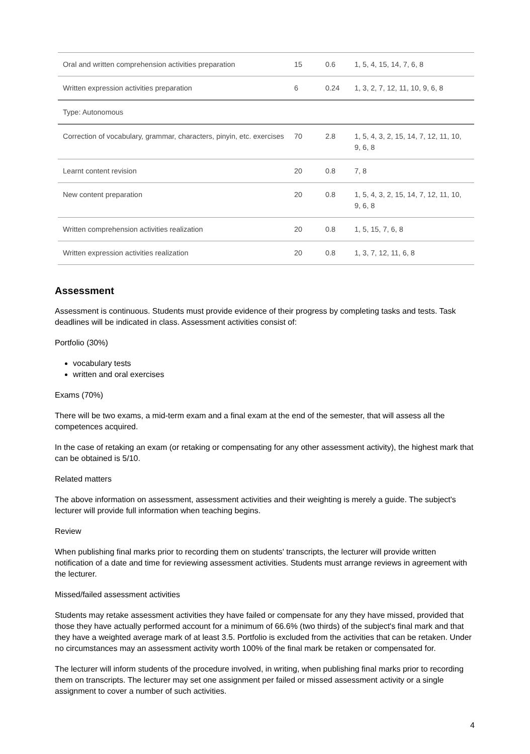| Oral and written comprehension activities preparation | 15 | 0.6 | 1, 5, 4, 15, 14, 7, 6, 8 |
| Written expression activities preparation | 6 | 0.24 | 1, 3, 2, 7, 12, 11, 10, 9, 6, 8 |
| Type: Autonomous | | | |
| Correction of vocabulary, grammar, characters, pinyin, etc. exercises | 70 | 2.8 | 1, 5, 4, 3, 2, 15, 14, 7, 12, 11, 10, 9, 6, 8 |
| Learnt content revision | 20 | 0.8 | 7, 8 |
| New content preparation | 20 | 0.8 | 1, 5, 4, 3, 2, 15, 14, 7, 12, 11, 10, 9, 6, 8 |
| Written comprehension activities realization | 20 | 0.8 | 1, 5, 15, 7, 6, 8 |
| Written expression activities realization | 20 | 0.8 | 1, 3, 7, 12, 11, 6, 8 |
Assessment
Assessment is continuous. Students must provide evidence of their progress by completing tasks and tests. Task deadlines will be indicated in class. Assessment activities consist of:
Portfolio (30%)
vocabulary tests
written and oral exercises
Exams (70%)
There will be two exams, a mid-term exam and a final exam at the end of the semester, that will assess all the competences acquired.
In the case of retaking an exam (or retaking or compensating for any other assessment activity), the highest mark that can be obtained is 5/10.
Related matters
The above information on assessment, assessment activities and their weighting is merely a guide. The subject's lecturer will provide full information when teaching begins.
Review
When publishing final marks prior to recording them on students' transcripts, the lecturer will provide written notification of a date and time for reviewing assessment activities. Students must arrange reviews in agreement with the lecturer.
Missed/failed assessment activities
Students may retake assessment activities they have failed or compensate for any they have missed, provided that those they have actually performed account for a minimum of 66.6% (two thirds) of the subject's final mark and that they have a weighted average mark of at least 3.5. Portfolio is excluded from the activities that can be retaken. Under no circumstances may an assessment activity worth 100% of the final mark be retaken or compensated for.
The lecturer will inform students of the procedure involved, in writing, when publishing final marks prior to recording them on transcripts. The lecturer may set one assignment per failed or missed assessment activity or a single assignment to cover a number of such activities.
4